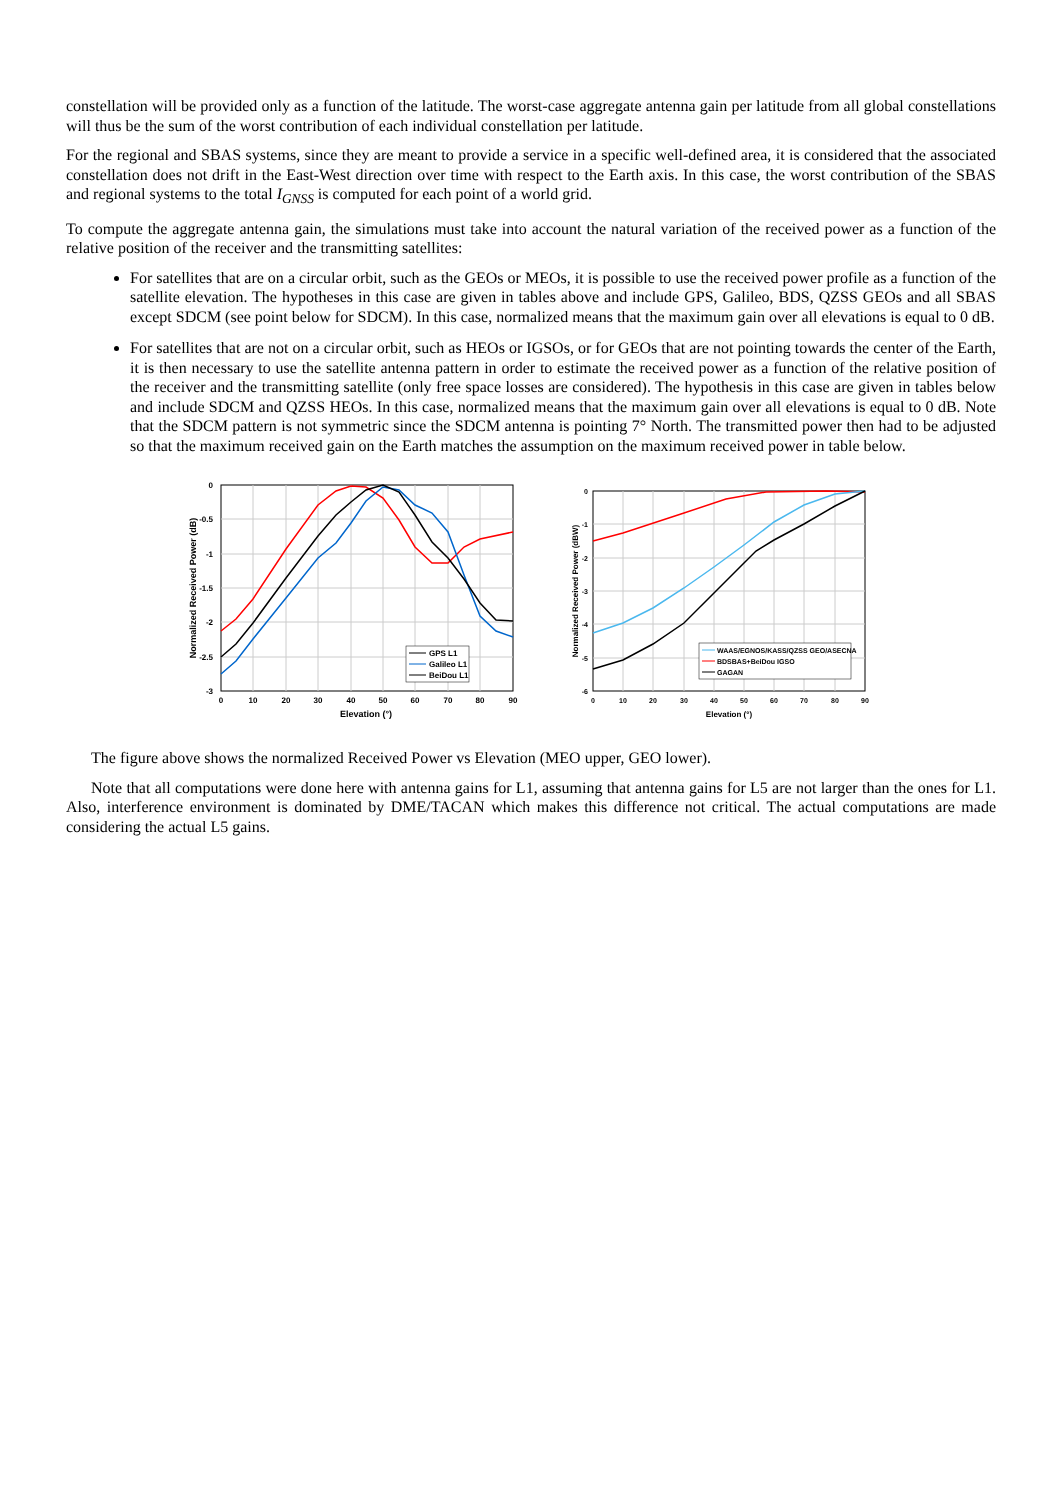constellation will be provided only as a function of the latitude. The worst-case aggregate antenna gain per latitude from all global constellations will thus be the sum of the worst contribution of each individual constellation per latitude.
For the regional and SBAS systems, since they are meant to provide a service in a specific well-defined area, it is considered that the associated constellation does not drift in the East-West direction over time with respect to the Earth axis. In this case, the worst contribution of the SBAS and regional systems to the total I<sub>GNSS</sub> is computed for each point of a world grid.
To compute the aggregate antenna gain, the simulations must take into account the natural variation of the received power as a function of the relative position of the receiver and the transmitting satellites:
For satellites that are on a circular orbit, such as the GEOs or MEOs, it is possible to use the received power profile as a function of the satellite elevation. The hypotheses in this case are given in tables above and include GPS, Galileo, BDS, QZSS GEOs and all SBAS except SDCM (see point below for SDCM). In this case, normalized means that the maximum gain over all elevations is equal to 0 dB.
For satellites that are not on a circular orbit, such as HEOs or IGSOs, or for GEOs that are not pointing towards the center of the Earth, it is then necessary to use the satellite antenna pattern in order to estimate the received power as a function of the relative position of the receiver and the transmitting satellite (only free space losses are considered). The hypothesis in this case are given in tables below and include SDCM and QZSS HEOs. In this case, normalized means that the maximum gain over all elevations is equal to 0 dB. Note that the SDCM pattern is not symmetric since the SDCM antenna is pointing 7° North. The transmitted power then had to be adjusted so that the maximum received gain on the Earth matches the assumption on the maximum received power in table below.
0
-0.5
-1
-1.5
-2
-2.5
-3
0
10
20
30
40
50
60
70
80
90
Elevation (°)
Normalized Received Power (dB)
GPS L1
Galileo L1
BeiDou L1
0
-1
-2
-3
-4
-5
-6
0
10
20
30
40
50
60
70
80
90
Elevation (°)
Normalized Received Power (dBW)
WAAS/EGNOS/KASS/QZSS GEO/ASECNA
BDSBAS+BeiDou IGSO
GAGAN
The figure above shows the normalized Received Power vs Elevation (MEO upper, GEO lower).
Note that all computations were done here with antenna gains for L1, assuming that antenna gains for L5 are not larger than the ones for L1. Also, interference environment is dominated by DME/TACAN which makes this difference not critical. The actual computations are made considering the actual L5 gains.